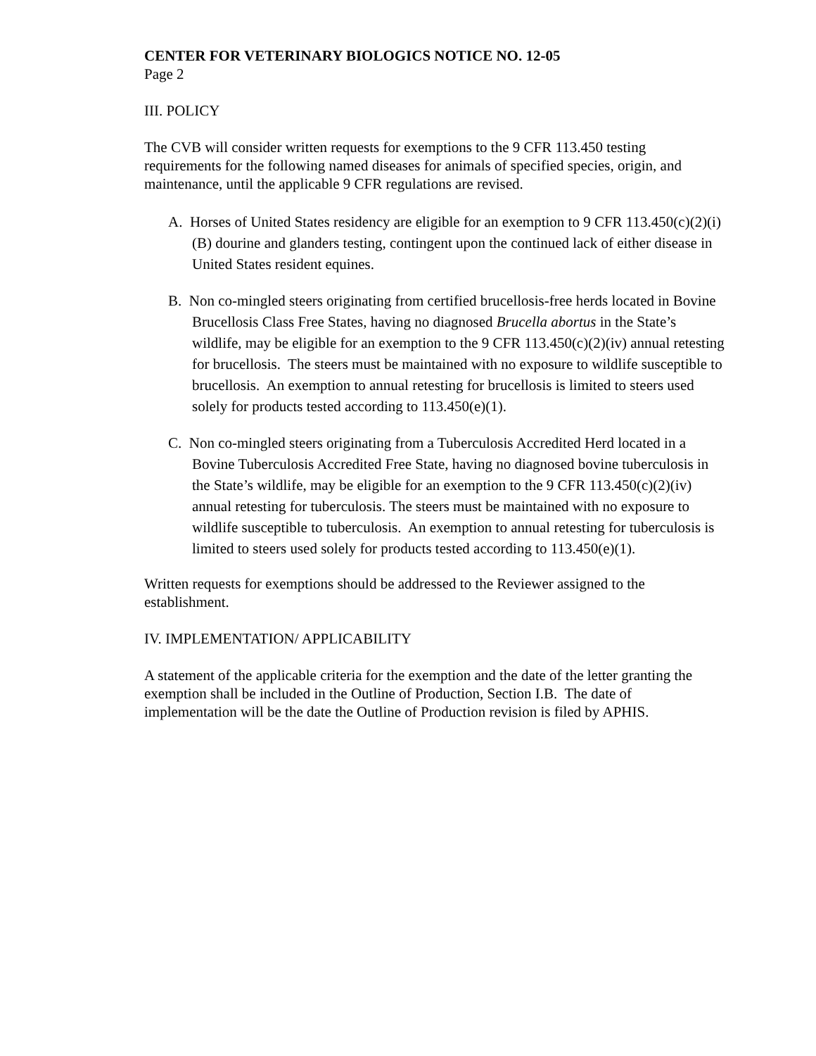CENTER FOR VETERINARY BIOLOGICS NOTICE NO. 12-05
Page 2
III. POLICY
The CVB will consider written requests for exemptions to the 9 CFR 113.450 testing requirements for the following named diseases for animals of specified species, origin, and maintenance, until the applicable 9 CFR regulations are revised.
A. Horses of United States residency are eligible for an exemption to 9 CFR 113.450(c)(2)(i)(B) dourine and glanders testing, contingent upon the continued lack of either disease in United States resident equines.
B. Non co-mingled steers originating from certified brucellosis-free herds located in Bovine Brucellosis Class Free States, having no diagnosed Brucella abortus in the State’s wildlife, may be eligible for an exemption to the 9 CFR 113.450(c)(2)(iv) annual retesting for brucellosis. The steers must be maintained with no exposure to wildlife susceptible to brucellosis. An exemption to annual retesting for brucellosis is limited to steers used solely for products tested according to 113.450(e)(1).
C. Non co-mingled steers originating from a Tuberculosis Accredited Herd located in a Bovine Tuberculosis Accredited Free State, having no diagnosed bovine tuberculosis in the State’s wildlife, may be eligible for an exemption to the 9 CFR 113.450(c)(2)(iv) annual retesting for tuberculosis. The steers must be maintained with no exposure to wildlife susceptible to tuberculosis. An exemption to annual retesting for tuberculosis is limited to steers used solely for products tested according to 113.450(e)(1).
Written requests for exemptions should be addressed to the Reviewer assigned to the establishment.
IV. IMPLEMENTATION/ APPLICABILITY
A statement of the applicable criteria for the exemption and the date of the letter granting the exemption shall be included in the Outline of Production, Section I.B. The date of implementation will be the date the Outline of Production revision is filed by APHIS.